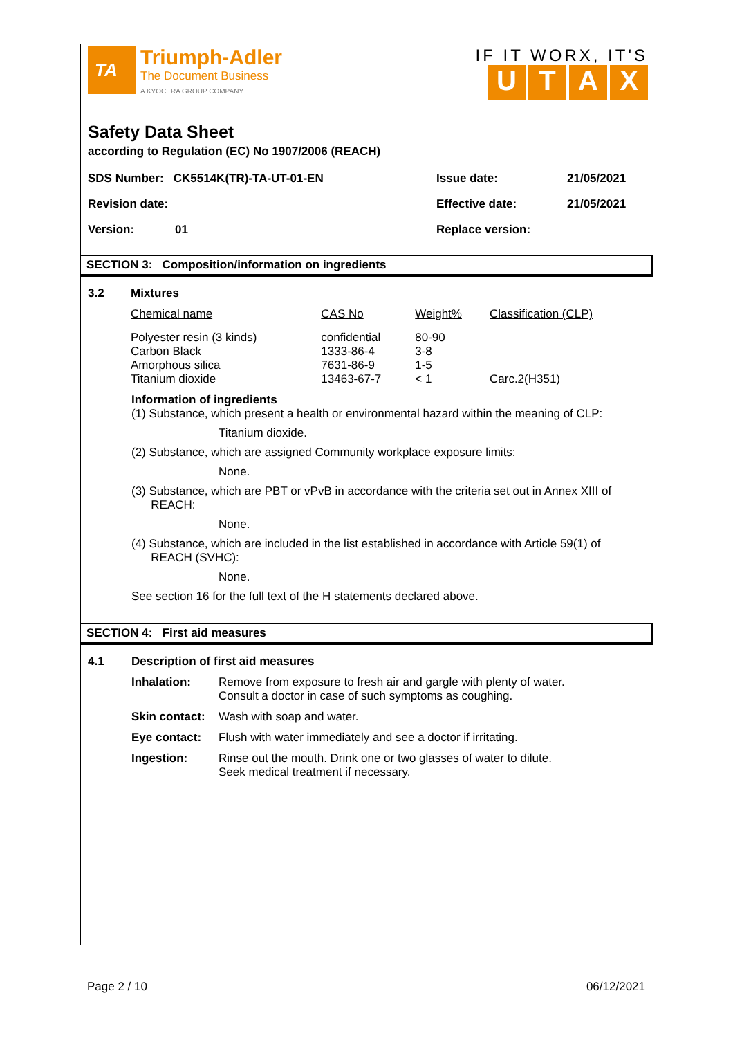TA
Triumph-Adler
The Document Business
A KYOCERA GROUP COMPANY
IF IT WORX, IT'S
UTAX
Safety Data Sheet
according to Regulation (EC) No 1907/2006 (REACH)
SDS Number: CK5514K(TR)-TA-UT-01-EN Issue date: 21/05/2021
Revision date: Effective date: 21/05/2021
Version: 01 Replace version:
SECTION 3: Composition/information on ingredients
| 3.2 | Mixtures | | | |
| | Chemical name | CAS No | Weight% | Classification (CLP) |
| | Polyester resin (3 kinds) Carbon Black Amorphous silica Titanium dioxide | confidential 1333-86-4 7631-86-9 13463-67-7 | 80-90 3-8 1-5 < 1 | Carc.2(H351) |
Information of ingredients
(1) Substance, which present a health or environmental hazard within the meaning of CLP:
Titanium dioxide.
(2) Substance, which are assigned Community workplace exposure limits:
None.
(3) Substance, which are PBT or vPvB in accordance with the criteria set out in Annex XIII of
REACH:
None.
(4) Substance, which are included in the list established in accordance with Article 59(1) of
REACH (SVHC):
None.
See section 16 for the full text of the H statements declared above.
SECTION 4: First aid measures
| 4.1 | Description of first aid measures | |
| | Inhalation: | Remove from exposure to fresh air and gargle with plenty of water. Consult a doctor in case of such symptoms as coughing. |
| | Skin contact: | Wash with soap and water. |
| | Eye contact: | Flush with water immediately and see a doctor if irritating. |
| | Ingestion: | Rinse out the mouth. Drink one or two glasses of water to dilute. Seek medical treatment if necessary. |
Page 2 / 10 06/12/2021